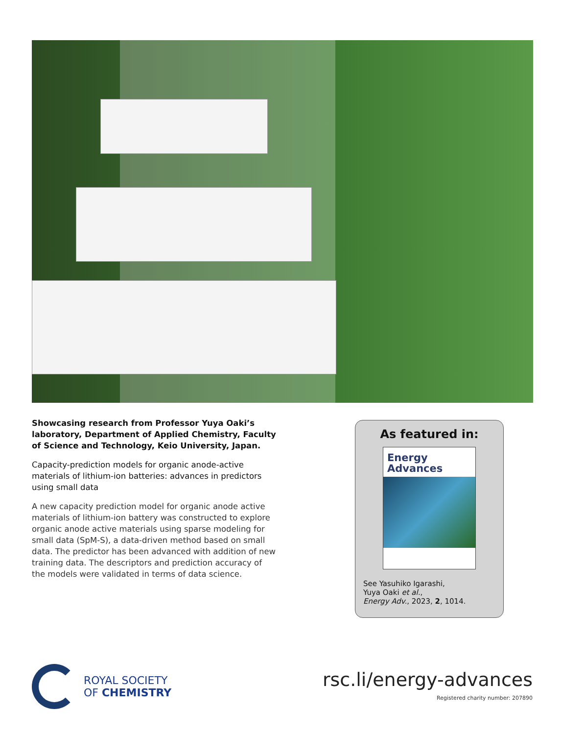Showcasing research from Professor Yuya Oaki’s laboratory, Department of Applied Chemistry, Faculty of Science and Technology, Keio University, Japan.
Capacity-prediction models for organic anode-active materials of lithium-ion batteries: advances in predictors using small data
A new capacity prediction model for organic anode active materials of lithium-ion battery was constructed to explore organic anode active materials using sparse modeling for small data (SpM-S), a data-driven method based on small data. The predictor has been advanced with addition of new training data. The descriptors and prediction accuracy of the models were validated in terms of data science.
As featured in:
Energy
Advances
See Yasuhiko Igarashi,
Yuya Oaki et al.,
Energy Adv., 2023, 2, 1014.
ROYAL SOCIETY
OF CHEMISTRY
rsc.li/energy-advances
Registered charity number: 207890